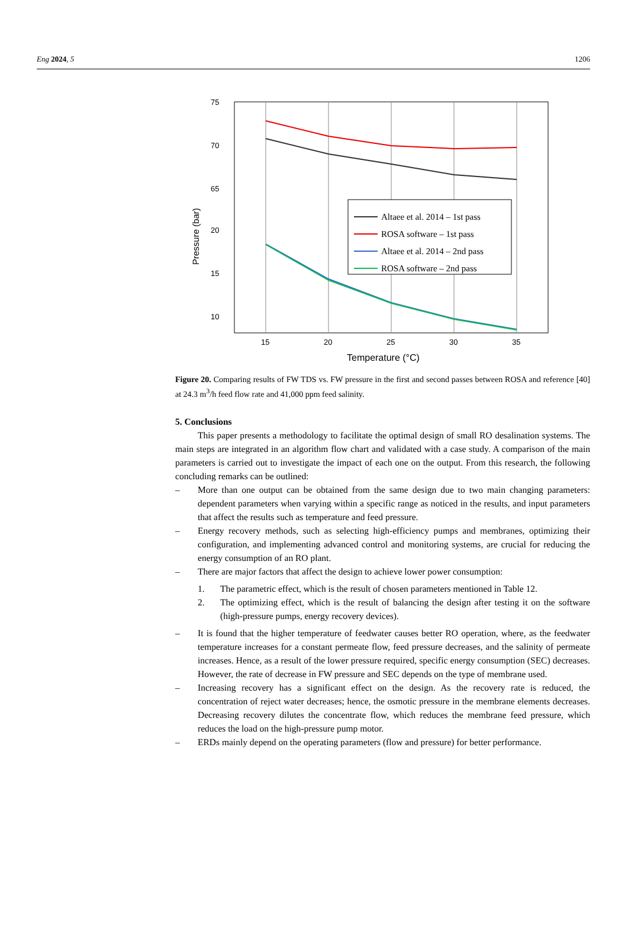Eng 2024, 5 1206
75
70
65
20
15
10
15
20
25
30
35
Temperature (°C)
Pressure (bar)
Altaee et al. 2014 – 1st pass
ROSA software – 1st pass
Altaee et al. 2014 – 2nd pass
ROSA software – 2nd pass
Figure 20. Comparing results of FW TDS vs. FW pressure in the first and second passes between ROSA and reference [40] at 24.3 m<sup>3</sup>/h feed flow rate and 41,000 ppm feed salinity.
5. Conclusions
This paper presents a methodology to facilitate the optimal design of small RO desalination systems. The main steps are integrated in an algorithm flow chart and validated with a case study. A comparison of the main parameters is carried out to investigate the impact of each one on the output. From this research, the following concluding remarks can be outlined:
– More than one output can be obtained from the same design due to two main changing parameters: dependent parameters when varying within a specific range as noticed in the results, and input parameters that affect the results such as temperature and feed pressure.
– Energy recovery methods, such as selecting high-efficiency pumps and membranes, optimizing their configuration, and implementing advanced control and monitoring systems, are crucial for reducing the energy consumption of an RO plant.
– There are major factors that affect the design to achieve lower power consumption:
1. The parametric effect, which is the result of chosen parameters mentioned in Table 12.
2. The optimizing effect, which is the result of balancing the design after testing it on the software (high-pressure pumps, energy recovery devices).
– It is found that the higher temperature of feedwater causes better RO operation, where, as the feedwater temperature increases for a constant permeate flow, feed pressure decreases, and the salinity of permeate increases. Hence, as a result of the lower pressure required, specific energy consumption (SEC) decreases. However, the rate of decrease in FW pressure and SEC depends on the type of membrane used.
– Increasing recovery has a significant effect on the design. As the recovery rate is reduced, the concentration of reject water decreases; hence, the osmotic pressure in the membrane elements decreases. Decreasing recovery dilutes the concentrate flow, which reduces the membrane feed pressure, which reduces the load on the high-pressure pump motor.
– ERDs mainly depend on the operating parameters (flow and pressure) for better performance.